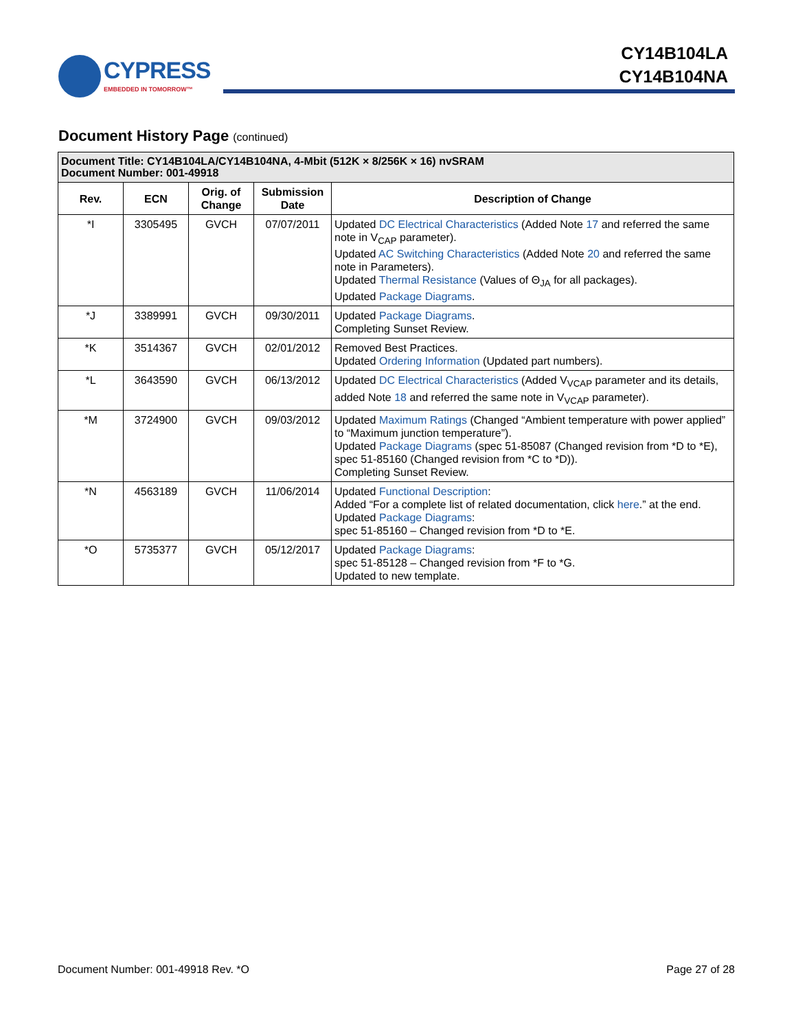CYPRESS EMBEDDED IN TOMORROW™
CY14B104LA
CY14B104NA
Document History Page (continued)
| Document Title: CY14B104LA/CY14B104NA, 4-Mbit (512K × 8/256K × 16) nvSRAM Document Number: 001-49918 | | | | |
| Rev. | ECN | Orig. of Change | Submission Date | Description of Change |
| *I | 3305495 | GVCH | 07/07/2011 | Updated DC Electrical Characteristics (Added Note 17 and referred the same note in V<sub>CAP</sub> parameter). Updated AC Switching Characteristics (Added Note 20 and referred the same note in Parameters). Updated Thermal Resistance (Values of Θ<sub>JA</sub> for all packages). Updated Package Diagrams . |
| *J | 3389991 | GVCH | 09/30/2011 | Updated Package Diagrams . Completing Sunset Review. |
| *K | 3514367 | GVCH | 02/01/2012 | Removed Best Practices. Updated Ordering Information (Updated part numbers). |
| *L | 3643590 | GVCH | 06/13/2012 | Updated DC Electrical Characteristics (Added V<sub>VCAP</sub> parameter and its details, added Note 18 and referred the same note in V<sub>VCAP</sub> parameter). |
| *M | 3724900 | GVCH | 09/03/2012 | Updated Maximum Ratings (Changed “Ambient temperature with power applied” to “Maximum junction temperature”). Updated Package Diagrams (spec 51-85087 (Changed revision from *D to *E), spec 51-85160 (Changed revision from *C to *D)). Completing Sunset Review. |
| *N | 4563189 | GVCH | 11/06/2014 | Updated Functional Description : Added “For a complete list of related documentation, click here .” at the end. Updated Package Diagrams : spec 51-85160 – Changed revision from *D to *E. |
| *O | 5735377 | GVCH | 05/12/2017 | Updated Package Diagrams : spec 51-85128 – Changed revision from *F to *G. Updated to new template. |
Document Number: 001-49918 Rev. *O Page 27 of 28